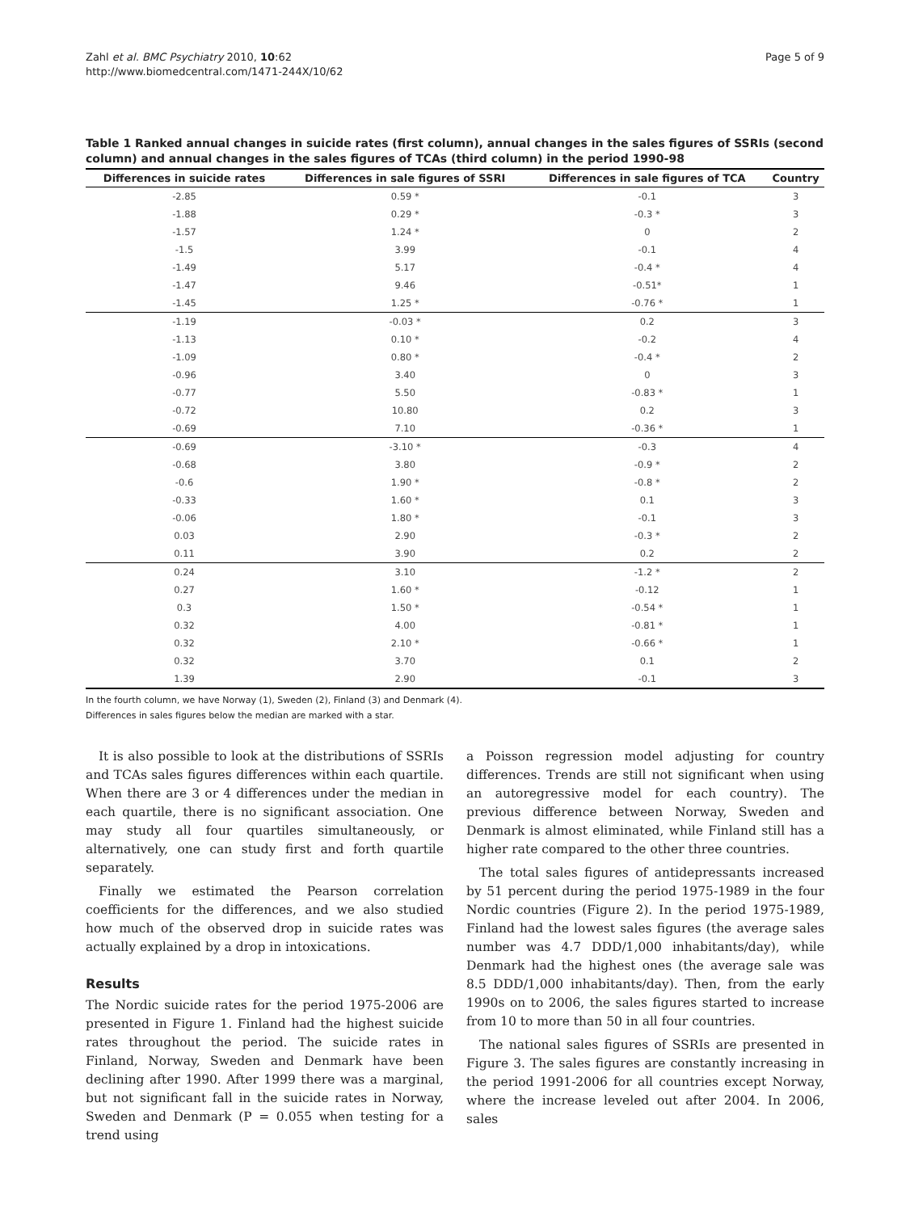Zahl et al. BMC Psychiatry 2010, 10:62
http://www.biomedcentral.com/1471-244X/10/62
Page 5 of 9
Table 1 Ranked annual changes in suicide rates (first column), annual changes in the sales figures of SSRIs (second column) and annual changes in the sales figures of TCAs (third column) in the period 1990-98
| Differences in suicide rates | Differences in sale figures of SSRI | Differences in sale figures of TCA | Country |
| --- | --- | --- | --- |
| -2.85 | 0.59 * | -0.1 | 3 |
| -1.88 | 0.29 * | -0.3 * | 3 |
| -1.57 | 1.24 * | 0 | 2 |
| -1.5 | 3.99 | -0.1 | 4 |
| -1.49 | 5.17 | -0.4 * | 4 |
| -1.47 | 9.46 | -0.51* | 1 |
| -1.45 | 1.25 * | -0.76 * | 1 |
| -1.19 | -0.03 * | 0.2 | 3 |
| -1.13 | 0.10 * | -0.2 | 4 |
| -1.09 | 0.80 * | -0.4 * | 2 |
| -0.96 | 3.40 | 0 | 3 |
| -0.77 | 5.50 | -0.83 * | 1 |
| -0.72 | 10.80 | 0.2 | 3 |
| -0.69 | 7.10 | -0.36 * | 1 |
| -0.69 | -3.10 * | -0.3 | 4 |
| -0.68 | 3.80 | -0.9 * | 2 |
| -0.6 | 1.90 * | -0.8 * | 2 |
| -0.33 | 1.60 * | 0.1 | 3 |
| -0.06 | 1.80 * | -0.1 | 3 |
| 0.03 | 2.90 | -0.3 * | 2 |
| 0.11 | 3.90 | 0.2 | 2 |
| 0.24 | 3.10 | -1.2 * | 2 |
| 0.27 | 1.60 * | -0.12 | 1 |
| 0.3 | 1.50 * | -0.54 * | 1 |
| 0.32 | 4.00 | -0.81 * | 1 |
| 0.32 | 2.10 * | -0.66 * | 1 |
| 0.32 | 3.70 | 0.1 | 2 |
| 1.39 | 2.90 | -0.1 | 3 |
In the fourth column, we have Norway (1), Sweden (2), Finland (3) and Denmark (4).
Differences in sales figures below the median are marked with a star.
It is also possible to look at the distributions of SSRIs and TCAs sales figures differences within each quartile. When there are 3 or 4 differences under the median in each quartile, there is no significant association. One may study all four quartiles simultaneously, or alternatively, one can study first and forth quartile separately.
Finally we estimated the Pearson correlation coefficients for the differences, and we also studied how much of the observed drop in suicide rates was actually explained by a drop in intoxications.
Results
The Nordic suicide rates for the period 1975-2006 are presented in Figure 1. Finland had the highest suicide rates throughout the period. The suicide rates in Finland, Norway, Sweden and Denmark have been declining after 1990. After 1999 there was a marginal, but not significant fall in the suicide rates in Norway, Sweden and Denmark (P = 0.055 when testing for a trend using
a Poisson regression model adjusting for country differences. Trends are still not significant when using an autoregressive model for each country). The previous difference between Norway, Sweden and Denmark is almost eliminated, while Finland still has a higher rate compared to the other three countries.
The total sales figures of antidepressants increased by 51 percent during the period 1975-1989 in the four Nordic countries (Figure 2). In the period 1975-1989, Finland had the lowest sales figures (the average sales number was 4.7 DDD/1,000 inhabitants/day), while Denmark had the highest ones (the average sale was 8.5 DDD/1,000 inhabitants/day). Then, from the early 1990s on to 2006, the sales figures started to increase from 10 to more than 50 in all four countries.
The national sales figures of SSRIs are presented in Figure 3. The sales figures are constantly increasing in the period 1991-2006 for all countries except Norway, where the increase leveled out after 2004. In 2006, sales